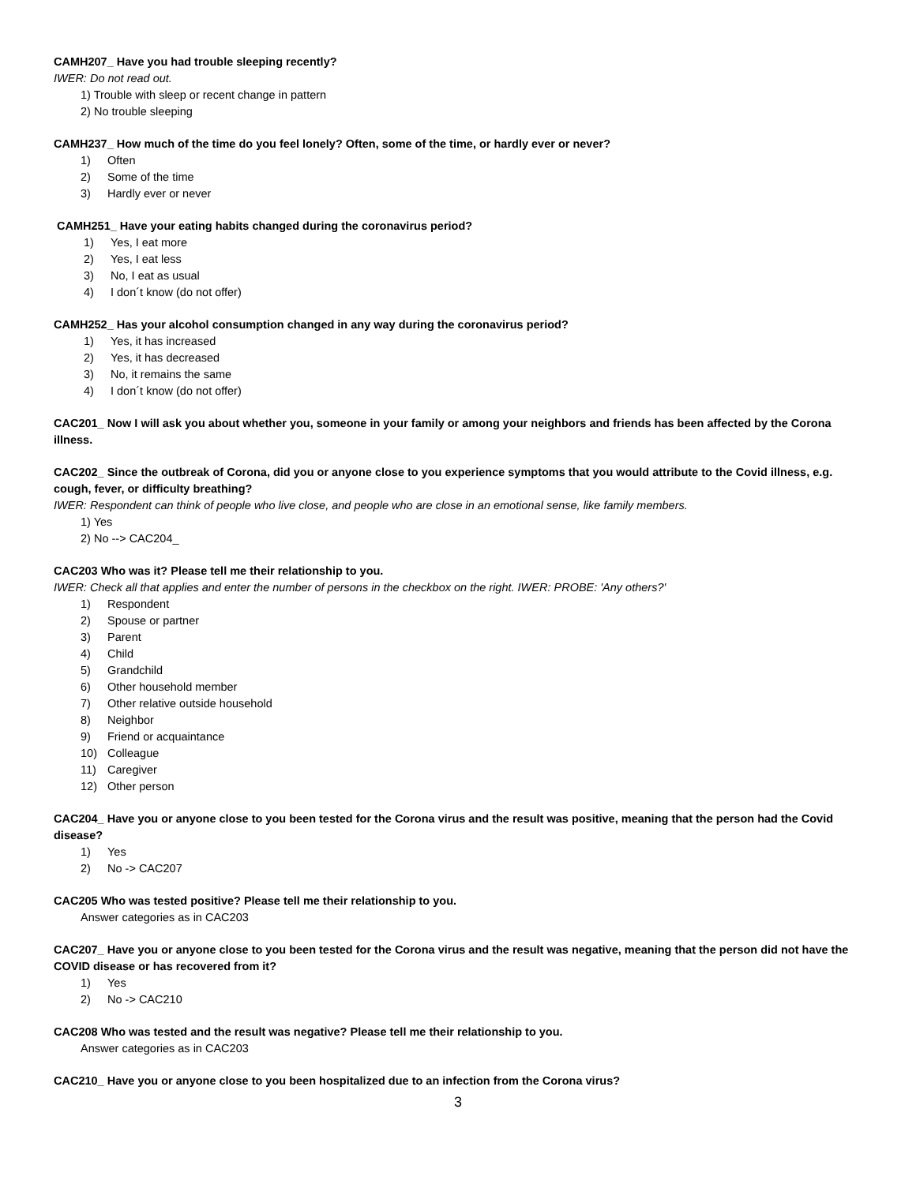CAMH207_ Have you had trouble sleeping recently?
IWER: Do not read out.
1) Trouble with sleep or recent change in pattern
2) No trouble sleeping
CAMH237_ How much of the time do you feel lonely? Often, some of the time, or hardly ever or never?
1) Often
2) Some of the time
3) Hardly ever or never
CAMH251_ Have your eating habits changed during the coronavirus period?
1) Yes, I eat more
2) Yes, I eat less
3) No, I eat as usual
4) I don´t know (do not offer)
CAMH252_ Has your alcohol consumption changed in any way during the coronavirus period?
1) Yes, it has increased
2) Yes, it has decreased
3) No, it remains the same
4) I don´t know (do not offer)
CAC201_ Now I will ask you about whether you, someone in your family or among your neighbors and friends has been affected by the Corona illness.
CAC202_ Since the outbreak of Corona, did you or anyone close to you experience symptoms that you would attribute to the Covid illness, e.g. cough, fever, or difficulty breathing?
IWER: Respondent can think of people who live close, and people who are close in an emotional sense, like family members.
1) Yes
2) No --> CAC204_
CAC203 Who was it? Please tell me their relationship to you.
IWER: Check all that applies and enter the number of persons in the checkbox on the right. IWER: PROBE: 'Any others?'
1) Respondent
2) Spouse or partner
3) Parent
4) Child
5) Grandchild
6) Other household member
7) Other relative outside household
8) Neighbor
9) Friend or acquaintance
10) Colleague
11) Caregiver
12) Other person
CAC204_ Have you or anyone close to you been tested for the Corona virus and the result was positive, meaning that the person had the Covid disease?
1) Yes
2) No -> CAC207
CAC205 Who was tested positive? Please tell me their relationship to you.
Answer categories as in CAC203
CAC207_ Have you or anyone close to you been tested for the Corona virus and the result was negative, meaning that the person did not have the COVID disease or has recovered from it?
1) Yes
2) No -> CAC210
CAC208 Who was tested and the result was negative? Please tell me their relationship to you.
Answer categories as in CAC203
CAC210_ Have you or anyone close to you been hospitalized due to an infection from the Corona virus?
3